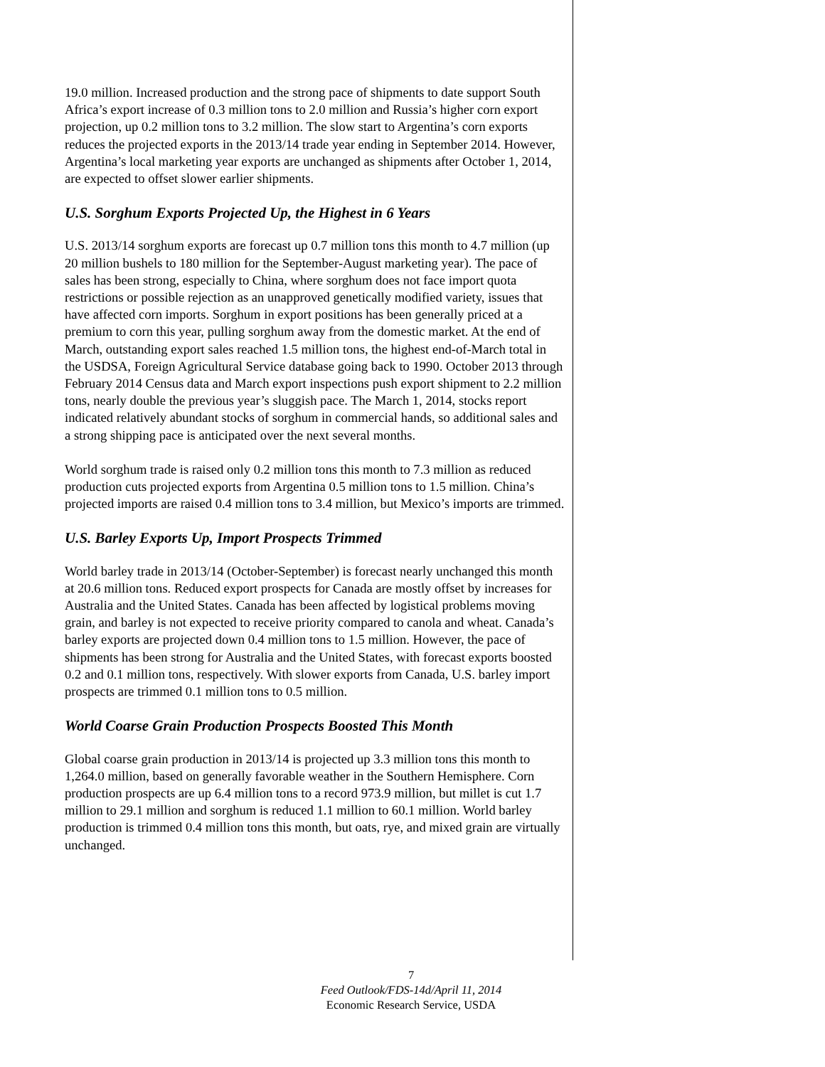19.0 million. Increased production and the strong pace of shipments to date support South Africa’s export increase of 0.3 million tons to 2.0 million and Russia’s higher corn export projection, up 0.2 million tons to 3.2 million. The slow start to Argentina’s corn exports reduces the projected exports in the 2013/14 trade year ending in September 2014. However, Argentina’s local marketing year exports are unchanged as shipments after October 1, 2014, are expected to offset slower earlier shipments.
U.S. Sorghum Exports Projected Up, the Highest in 6 Years
U.S. 2013/14 sorghum exports are forecast up 0.7 million tons this month to 4.7 million (up 20 million bushels to 180 million for the September-August marketing year). The pace of sales has been strong, especially to China, where sorghum does not face import quota restrictions or possible rejection as an unapproved genetically modified variety, issues that have affected corn imports. Sorghum in export positions has been generally priced at a premium to corn this year, pulling sorghum away from the domestic market. At the end of March, outstanding export sales reached 1.5 million tons, the highest end-of-March total in the USDSA, Foreign Agricultural Service database going back to 1990. October 2013 through February 2014 Census data and March export inspections push export shipment to 2.2 million tons, nearly double the previous year’s sluggish pace. The March 1, 2014, stocks report indicated relatively abundant stocks of sorghum in commercial hands, so additional sales and a strong shipping pace is anticipated over the next several months.
World sorghum trade is raised only 0.2 million tons this month to 7.3 million as reduced production cuts projected exports from Argentina 0.5 million tons to 1.5 million. China’s projected imports are raised 0.4 million tons to 3.4 million, but Mexico’s imports are trimmed.
U.S. Barley Exports Up, Import Prospects Trimmed
World barley trade in 2013/14 (October-September) is forecast nearly unchanged this month at 20.6 million tons. Reduced export prospects for Canada are mostly offset by increases for Australia and the United States. Canada has been affected by logistical problems moving grain, and barley is not expected to receive priority compared to canola and wheat. Canada’s barley exports are projected down 0.4 million tons to 1.5 million. However, the pace of shipments has been strong for Australia and the United States, with forecast exports boosted 0.2 and 0.1 million tons, respectively. With slower exports from Canada, U.S. barley import prospects are trimmed 0.1 million tons to 0.5 million.
World Coarse Grain Production Prospects Boosted This Month
Global coarse grain production in 2013/14 is projected up 3.3 million tons this month to 1,264.0 million, based on generally favorable weather in the Southern Hemisphere. Corn production prospects are up 6.4 million tons to a record 973.9 million, but millet is cut 1.7 million to 29.1 million and sorghum is reduced 1.1 million to 60.1 million. World barley production is trimmed 0.4 million tons this month, but oats, rye, and mixed grain are virtually unchanged.
7
Feed Outlook/FDS-14d/April 11, 2014
Economic Research Service, USDA